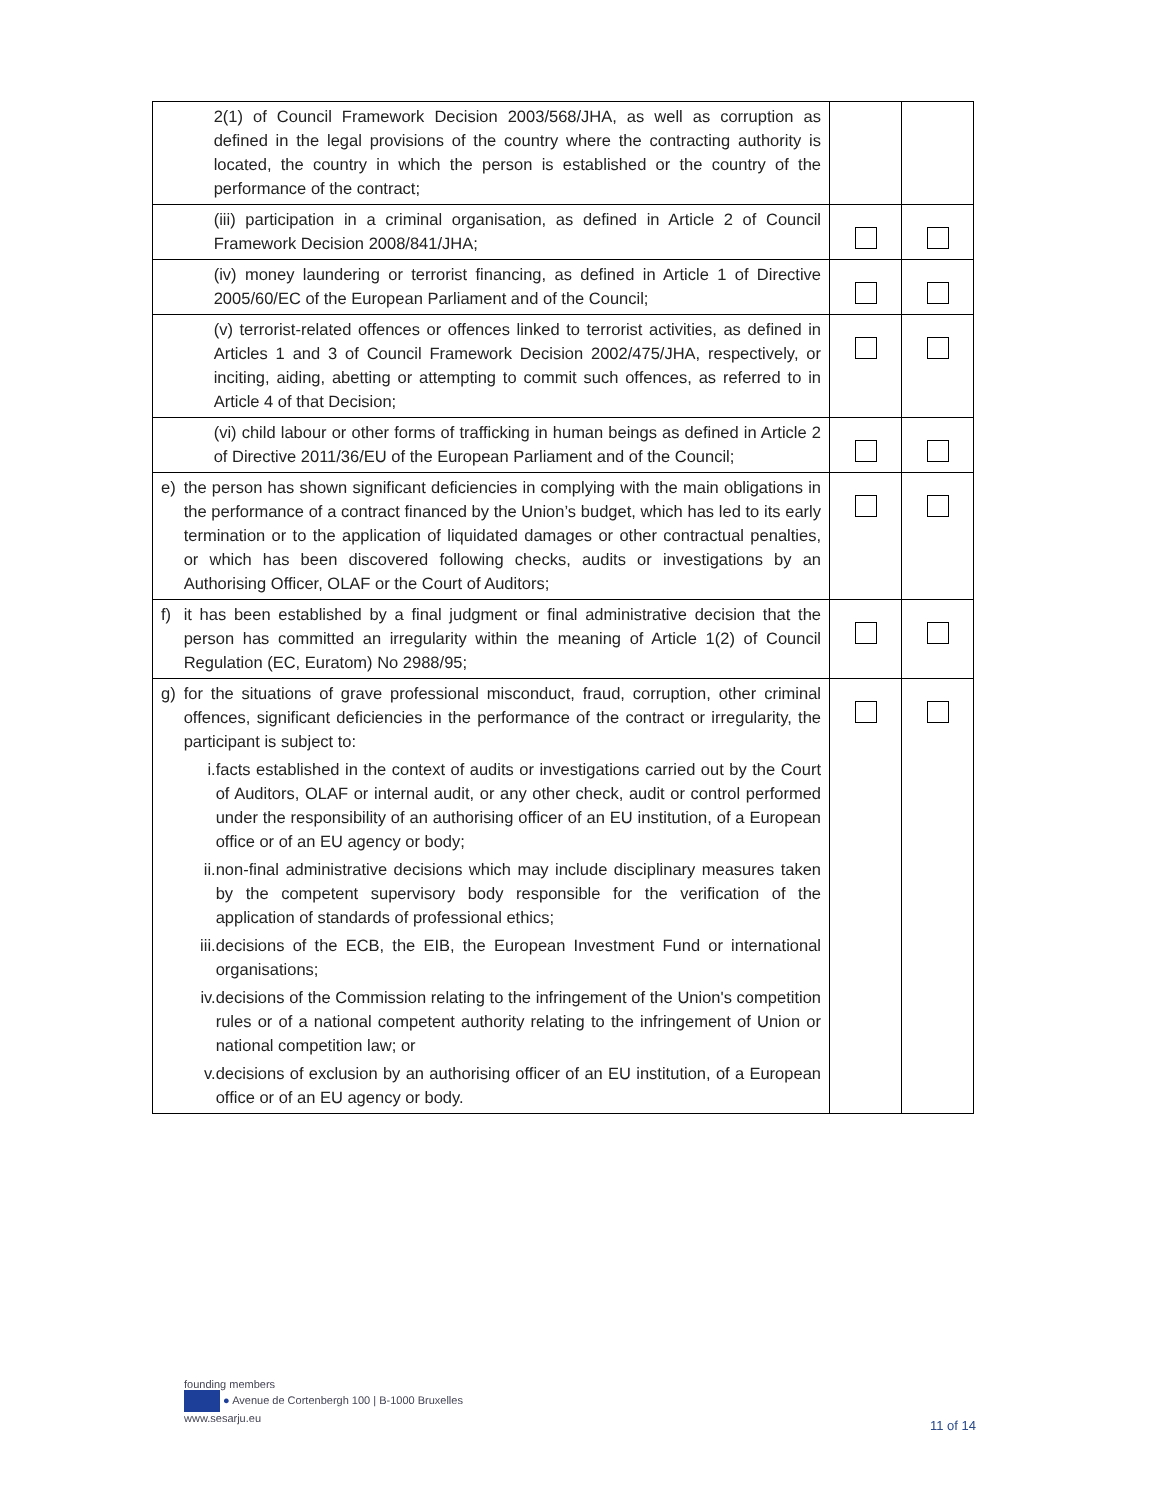| | 2(1) of Council Framework Decision 2003/568/JHA, as well as corruption as defined in the legal provisions of the country where the contracting authority is located, the country in which the person is established or the country of the performance of the contract; | | |
| | (iii) participation in a criminal organisation, as defined in Article 2 of Council Framework Decision 2008/841/JHA; | | |
| | (iv) money laundering or terrorist financing, as defined in Article 1 of Directive 2005/60/EC of the European Parliament and of the Council; | | |
| | (v) terrorist-related offences or offences linked to terrorist activities, as defined in Articles 1 and 3 of Council Framework Decision 2002/475/JHA, respectively, or inciting, aiding, abetting or attempting to commit such offences, as referred to in Article 4 of that Decision; | | |
| | (vi) child labour or other forms of trafficking in human beings as defined in Article 2 of Directive 2011/36/EU of the European Parliament and of the Council; | | |
| e) | the person has shown significant deficiencies in complying with the main obligations in the performance of a contract financed by the Union’s budget, which has led to its early termination or to the application of liquidated damages or other contractual penalties, or which has been discovered following checks, audits or investigations by an Authorising Officer, OLAF or the Court of Auditors; | | |
| f) | it has been established by a final judgment or final administrative decision that the person has committed an irregularity within the meaning of Article 1(2) of Council Regulation (EC, Euratom) No 2988/95; | | |
| g) | for the situations of grave professional misconduct, fraud, corruption, other criminal offences, significant deficiencies in the performance of the contract or irregularity, the participant is subject to: i. facts established in the context of audits or investigations carried out by the Court of Auditors, OLAF or internal audit, or any other check, audit or control performed under the responsibility of an authorising officer of an EU institution, of a European office or of an EU agency or body; ii. non-final administrative decisions which may include disciplinary measures taken by the competent supervisory body responsible for the verification of the application of standards of professional ethics; iii. decisions of the ECB, the EIB, the European Investment Fund or international organisations; iv. decisions of the Commission relating to the infringement of the Union's competition rules or of a national competent authority relating to the infringement of Union or national competition law; or v. decisions of exclusion by an authorising officer of an EU institution, of a European office or of an EU agency or body. | | |
founding members
● Avenue de Cortenbergh 100 | B-1000 Bruxelles
www.sesarju.eu
11 of 14